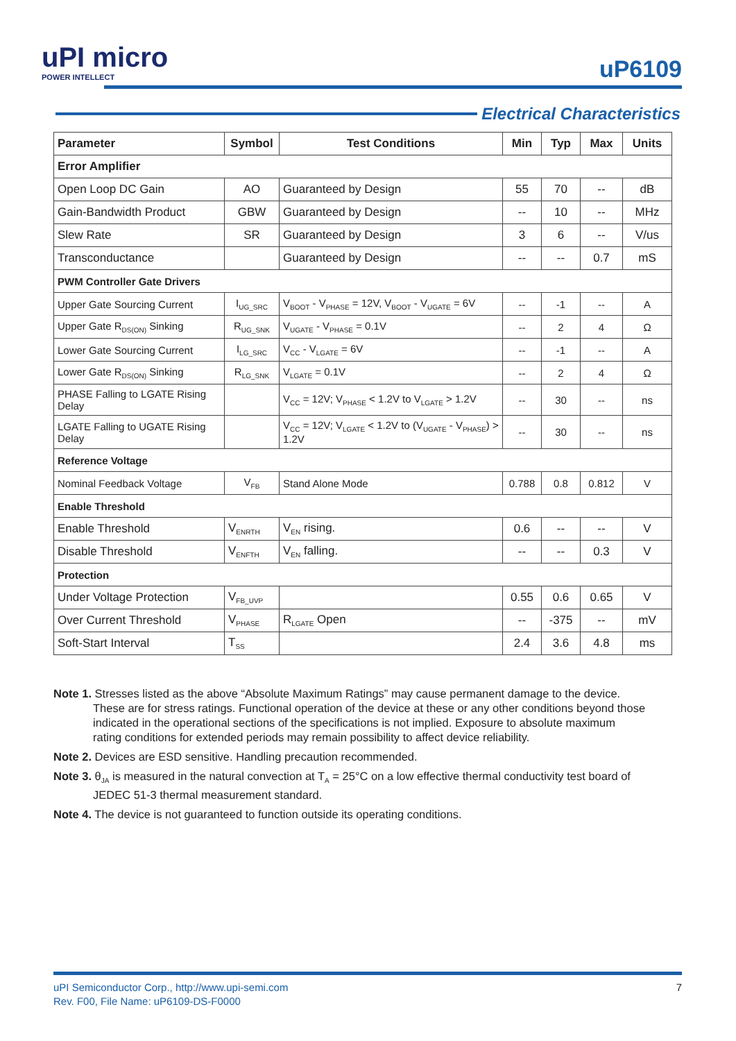uPI micro
POWER INTELLECT
uP6109
Electrical Characteristics
| Parameter | Symbol | Test Conditions | Min | Typ | Max | Units |
| --- | --- | --- | --- | --- | --- | --- |
| Error Amplifier | | | | | | |
| Open Loop DC Gain | AO | Guaranteed by Design | 55 | 70 | -- | dB |
| Gain-Bandwidth Product | GBW | Guaranteed by Design | -- | 10 | -- | MHz |
| Slew Rate | SR | Guaranteed by Design | 3 | 6 | -- | V/us |
| Transconductance | | Guaranteed by Design | -- | -- | 0.7 | mS |
| PWM Controller Gate Drivers | | | | | | |
| Upper Gate Sourcing Current | I<sub>UG_SRC</sub> | V<sub>BOOT</sub> - V<sub>PHASE</sub> = 12V, V<sub>BOOT</sub> - V<sub>UGATE</sub> = 6V | -- | -1 | -- | A |
| Upper Gate R<sub>DS(ON)</sub> Sinking | R<sub>UG_SNK</sub> | V<sub>UGATE</sub> - V<sub>PHASE</sub> = 0.1V | -- | 2 | 4 | Ω |
| Lower Gate Sourcing Current | I<sub>LG_SRC</sub> | V<sub>CC</sub> - V<sub>LGATE</sub> = 6V | -- | -1 | -- | A |
| Lower Gate R<sub>DS(ON)</sub> Sinking | R<sub>LG_SNK</sub> | V<sub>LGATE</sub> = 0.1V | -- | 2 | 4 | Ω |
| PHASE Falling to LGATE Rising Delay | | V<sub>CC</sub> = 12V; V<sub>PHASE</sub> < 1.2V to V<sub>LGATE</sub> > 1.2V | -- | 30 | -- | ns |
| LGATE Falling to UGATE Rising Delay | | V<sub>CC</sub> = 12V; V<sub>LGATE</sub> < 1.2V to (V<sub>UGATE</sub> - V<sub>PHASE</sub>) > 1.2V | -- | 30 | -- | ns |
| Reference Voltage | | | | | | |
| Nominal Feedback Voltage | V<sub>FB</sub> | Stand Alone Mode | 0.788 | 0.8 | 0.812 | V |
| Enable Threshold | | | | | | |
| Enable Threshold | V<sub>ENRTH</sub> | V<sub>EN</sub> rising. | 0.6 | -- | -- | V |
| Disable Threshold | V<sub>ENFTH</sub> | V<sub>EN</sub> falling. | -- | -- | 0.3 | V |
| Protection | | | | | | |
| Under Voltage Protection | V<sub>FB_UVP</sub> | | 0.55 | 0.6 | 0.65 | V |
| Over Current Threshold | V<sub>PHASE</sub> | R<sub>LGATE</sub> Open | -- | -375 | -- | mV |
| Soft-Start Interval | T<sub>SS</sub> | | 2.4 | 3.6 | 4.8 | ms |
Note 1. Stresses listed as the above “Absolute Maximum Ratings” may cause permanent damage to the device.
These are for stress ratings. Functional operation of the device at these or any other conditions beyond those
indicated in the operational sections of the specifications is not implied. Exposure to absolute maximum
rating conditions for extended periods may remain possibility to affect device reliability.
Note 2. Devices are ESD sensitive. Handling precaution recommended.
Note 3. θ<sub>JA</sub> is measured in the natural convection at T<sub>A</sub> = 25°C on a low effective thermal conductivity test board of
JEDEC 51-3 thermal measurement standard.
Note 4. The device is not guaranteed to function outside its operating conditions.
7 uPI Semiconductor Corp., http://www.upi-semi.com
Rev. F00, File Name: uP6109-DS-F0000